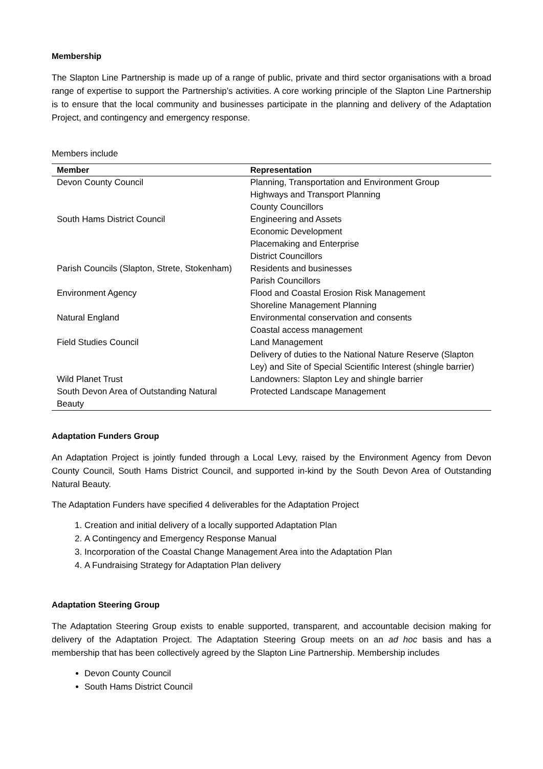Membership
The Slapton Line Partnership is made up of a range of public, private and third sector organisations with a broad range of expertise to support the Partnership’s activities. A core working principle of the Slapton Line Partnership is to ensure that the local community and businesses participate in the planning and delivery of the Adaptation Project, and contingency and emergency response.
Members include
| Member | Representation |
| --- | --- |
| Devon County Council | Planning, Transportation and Environment Group Highways and Transport Planning County Councillors |
| South Hams District Council | Engineering and Assets Economic Development Placemaking and Enterprise District Councillors |
| Parish Councils (Slapton, Strete, Stokenham) | Residents and businesses Parish Councillors |
| Environment Agency | Flood and Coastal Erosion Risk Management Shoreline Management Planning |
| Natural England | Environmental conservation and consents Coastal access management |
| Field Studies Council | Land Management Delivery of duties to the National Nature Reserve (Slapton Ley) and Site of Special Scientific Interest (shingle barrier) |
| Wild Planet Trust | Landowners: Slapton Ley and shingle barrier |
| South Devon Area of Outstanding Natural Beauty | Protected Landscape Management |
Adaptation Funders Group
An Adaptation Project is jointly funded through a Local Levy, raised by the Environment Agency from Devon County Council, South Hams District Council, and supported in-kind by the South Devon Area of Outstanding Natural Beauty.
The Adaptation Funders have specified 4 deliverables for the Adaptation Project
1. Creation and initial delivery of a locally supported Adaptation Plan
2. A Contingency and Emergency Response Manual
3. Incorporation of the Coastal Change Management Area into the Adaptation Plan
4. A Fundraising Strategy for Adaptation Plan delivery
Adaptation Steering Group
The Adaptation Steering Group exists to enable supported, transparent, and accountable decision making for delivery of the Adaptation Project. The Adaptation Steering Group meets on an ad hoc basis and has a membership that has been collectively agreed by the Slapton Line Partnership. Membership includes
Devon County Council
South Hams District Council